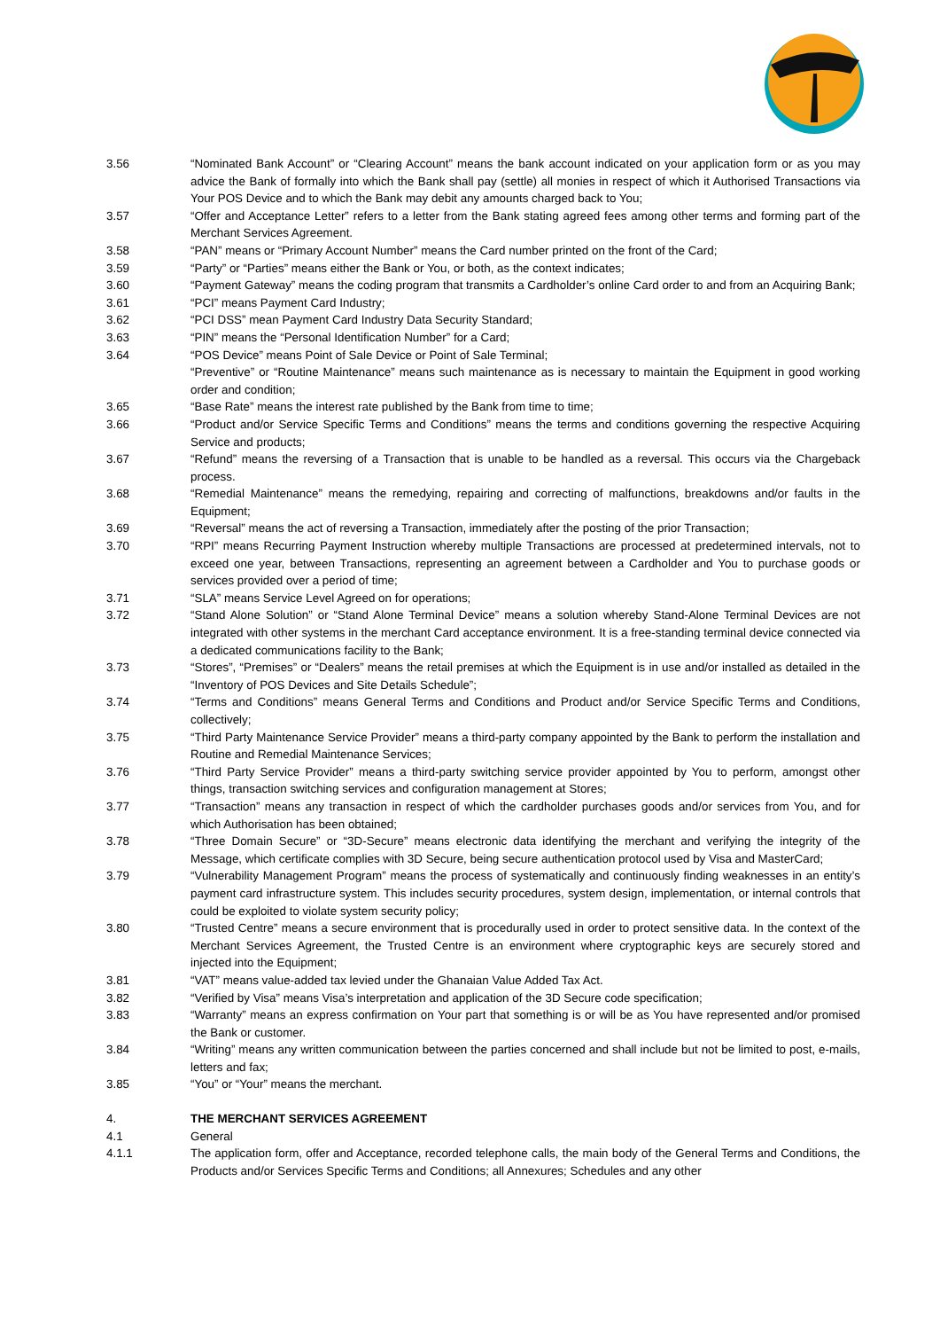3.56 “Nominated Bank Account” or “Clearing Account” means the bank account indicated on your application form or as you may advice the Bank of formally into which the Bank shall pay (settle) all monies in respect of which it Authorised Transactions via Your POS Device and to which the Bank may debit any amounts charged back to You;
3.57 “Offer and Acceptance Letter” refers to a letter from the Bank stating agreed fees among other terms and forming part of the Merchant Services Agreement.
3.58 “PAN” means or “Primary Account Number” means the Card number printed on the front of the Card;
3.59 “Party” or “Parties” means either the Bank or You, or both, as the context indicates;
3.60 “Payment Gateway” means the coding program that transmits a Cardholder’s online Card order to and from an Acquiring Bank;
3.61 “PCI” means Payment Card Industry;
3.62 “PCI DSS” mean Payment Card Industry Data Security Standard;
3.63 “PIN” means the “Personal Identification Number” for a Card;
3.64 “POS Device” means Point of Sale Device or Point of Sale Terminal;
“Preventive” or “Routine Maintenance” means such maintenance as is necessary to maintain the Equipment in good working order and condition;
3.65 “Base Rate” means the interest rate published by the Bank from time to time;
3.66 “Product and/or Service Specific Terms and Conditions” means the terms and conditions governing the respective Acquiring Service and products;
3.67 “Refund” means the reversing of a Transaction that is unable to be handled as a reversal. This occurs via the Chargeback process.
3.68 “Remedial Maintenance” means the remedying, repairing and correcting of malfunctions, breakdowns and/or faults in the Equipment;
3.69 “Reversal” means the act of reversing a Transaction, immediately after the posting of the prior Transaction;
3.70 “RPI” means Recurring Payment Instruction whereby multiple Transactions are processed at predetermined intervals, not to exceed one year, between Transactions, representing an agreement between a Cardholder and You to purchase goods or services provided over a period of time;
3.71 “SLA” means Service Level Agreed on for operations;
3.72 “Stand Alone Solution” or “Stand Alone Terminal Device” means a solution whereby Stand-Alone Terminal Devices are not integrated with other systems in the merchant Card acceptance environment. It is a free-standing terminal device connected via a dedicated communications facility to the Bank;
3.73 “Stores”, “Premises” or “Dealers” means the retail premises at which the Equipment is in use and/or installed as detailed in the “Inventory of POS Devices and Site Details Schedule”;
3.74 “Terms and Conditions” means General Terms and Conditions and Product and/or Service Specific Terms and Conditions, collectively;
3.75 “Third Party Maintenance Service Provider” means a third-party company appointed by the Bank to perform the installation and Routine and Remedial Maintenance Services;
3.76 “Third Party Service Provider” means a third-party switching service provider appointed by You to perform, amongst other things, transaction switching services and configuration management at Stores;
3.77 “Transaction” means any transaction in respect of which the cardholder purchases goods and/or services from You, and for which Authorisation has been obtained;
3.78 “Three Domain Secure” or “3D-Secure” means electronic data identifying the merchant and verifying the integrity of the Message, which certificate complies with 3D Secure, being secure authentication protocol used by Visa and MasterCard;
3.79 “Vulnerability Management Program” means the process of systematically and continuously finding weaknesses in an entity’s payment card infrastructure system. This includes security procedures, system design, implementation, or internal controls that could be exploited to violate system security policy;
3.80 “Trusted Centre” means a secure environment that is procedurally used in order to protect sensitive data. In the context of the Merchant Services Agreement, the Trusted Centre is an environment where cryptographic keys are securely stored and injected into the Equipment;
3.81 “VAT” means value-added tax levied under the Ghanaian Value Added Tax Act.
3.82 “Verified by Visa” means Visa’s interpretation and application of the 3D Secure code specification;
3.83 “Warranty” means an express confirmation on Your part that something is or will be as You have represented and/or promised the Bank or customer.
3.84 “Writing” means any written communication between the parties concerned and shall include but not be limited to post, e-mails, letters and fax;
3.85 “You” or “Your” means the merchant.
4. THE MERCHANT SERVICES AGREEMENT
4.1 General
4.1.1 The application form, offer and Acceptance, recorded telephone calls, the main body of the General Terms and Conditions, the Products and/or Services Specific Terms and Conditions; all Annexures; Schedules and any other